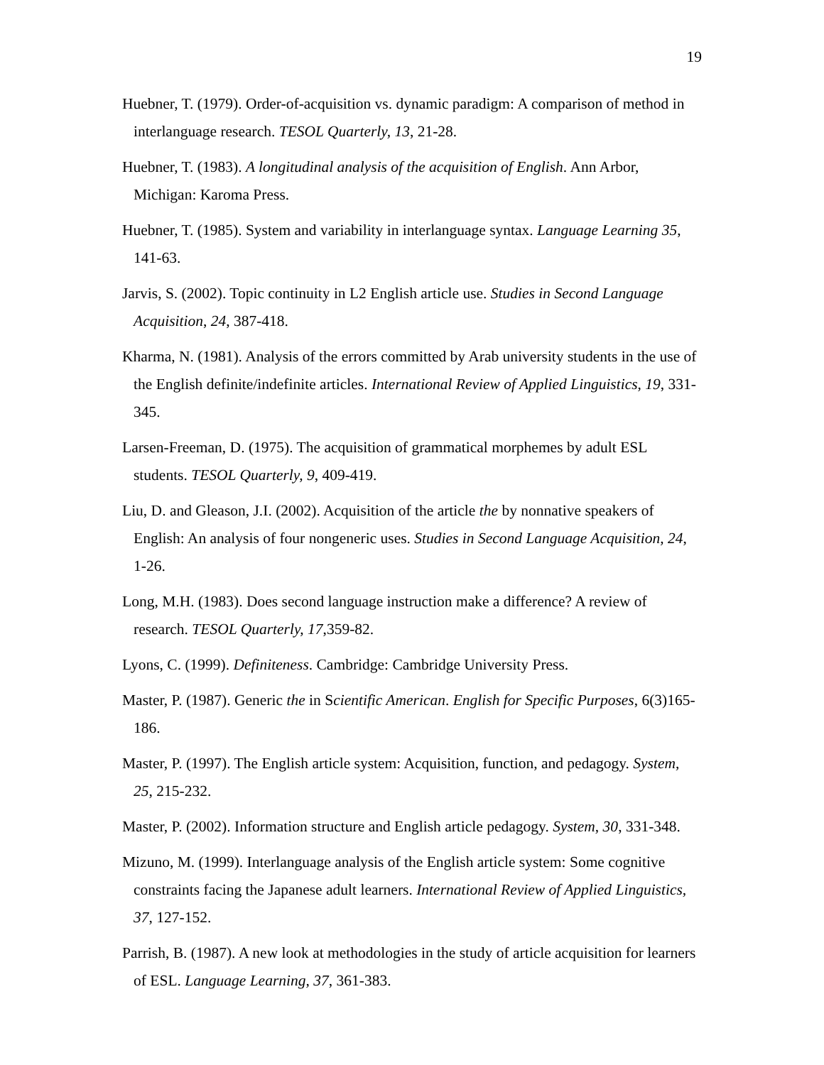19
Huebner, T. (1979). Order-of-acquisition vs. dynamic paradigm: A comparison of method in interlanguage research. TESOL Quarterly, 13, 21-28.
Huebner, T. (1983). A longitudinal analysis of the acquisition of English. Ann Arbor, Michigan: Karoma Press.
Huebner, T. (1985). System and variability in interlanguage syntax. Language Learning 35, 141-63.
Jarvis, S. (2002). Topic continuity in L2 English article use. Studies in Second Language Acquisition, 24, 387-418.
Kharma, N. (1981). Analysis of the errors committed by Arab university students in the use of the English definite/indefinite articles. International Review of Applied Linguistics, 19, 331-345.
Larsen-Freeman, D. (1975). The acquisition of grammatical morphemes by adult ESL students. TESOL Quarterly, 9, 409-419.
Liu, D. and Gleason, J.I. (2002). Acquisition of the article the by nonnative speakers of English: An analysis of four nongeneric uses. Studies in Second Language Acquisition, 24, 1-26.
Long, M.H. (1983). Does second language instruction make a difference? A review of research. TESOL Quarterly, 17,359-82.
Lyons, C. (1999). Definiteness. Cambridge: Cambridge University Press.
Master, P. (1987). Generic the in Scientific American. English for Specific Purposes, 6(3)165-186.
Master, P. (1997). The English article system: Acquisition, function, and pedagogy. System, 25, 215-232.
Master, P. (2002). Information structure and English article pedagogy. System, 30, 331-348.
Mizuno, M. (1999). Interlanguage analysis of the English article system: Some cognitive constraints facing the Japanese adult learners. International Review of Applied Linguistics, 37, 127-152.
Parrish, B. (1987). A new look at methodologies in the study of article acquisition for learners of ESL. Language Learning, 37, 361-383.